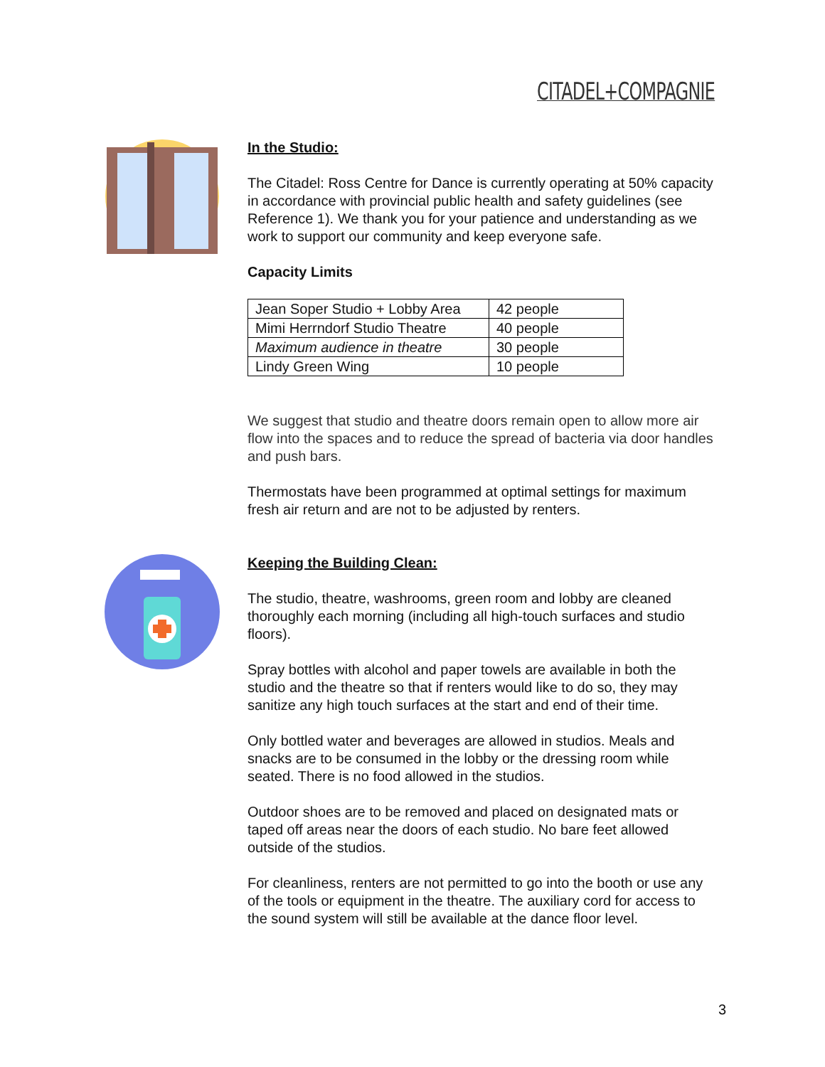CITADEL+COMPAGNIE
In the Studio:
The Citadel: Ross Centre for Dance is currently operating at 50% capacity in accordance with provincial public health and safety guidelines (see Reference 1). We thank you for your patience and understanding as we work to support our community and keep everyone safe.
Capacity Limits
| Jean Soper Studio + Lobby Area | 42 people |
| Mimi Herrndorf Studio Theatre | 40 people |
| Maximum audience in theatre | 30 people |
| Lindy Green Wing | 10 people |
We suggest that studio and theatre doors remain open to allow more air flow into the spaces and to reduce the spread of bacteria via door handles and push bars.
Thermostats have been programmed at optimal settings for maximum fresh air return and are not to be adjusted by renters.
Keeping the Building Clean:
The studio, theatre, washrooms, green room and lobby are cleaned thoroughly each morning (including all high-touch surfaces and studio floors).
Spray bottles with alcohol and paper towels are available in both the studio and the theatre so that if renters would like to do so, they may sanitize any high touch surfaces at the start and end of their time.
Only bottled water and beverages are allowed in studios. Meals and snacks are to be consumed in the lobby or the dressing room while seated. There is no food allowed in the studios.
Outdoor shoes are to be removed and placed on designated mats or taped off areas near the doors of each studio. No bare feet allowed outside of the studios.
For cleanliness, renters are not permitted to go into the booth or use any of the tools or equipment in the theatre. The auxiliary cord for access to the sound system will still be available at the dance floor level.
3